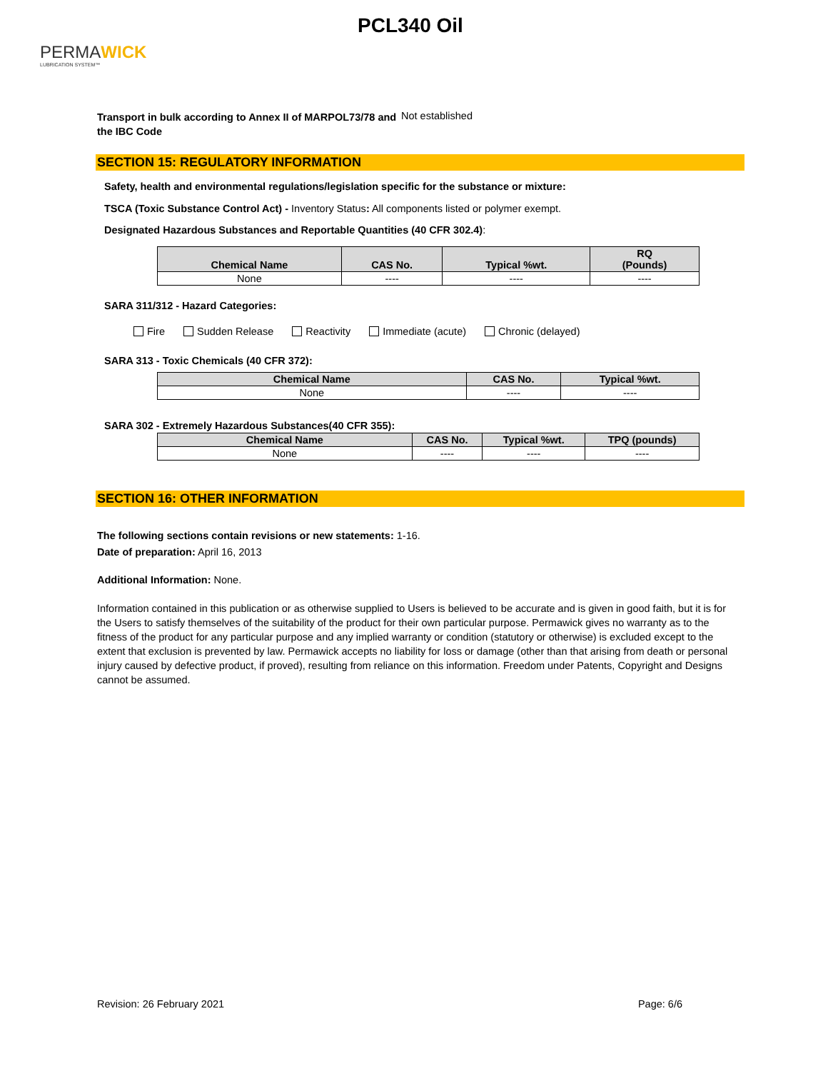PERMAWICK
LUBRICATION SYSTEM™
PCL340 Oil
Transport in bulk according to Annex II of MARPOL73/78 and the IBC Code
Not established
SECTION 15: REGULATORY INFORMATION
Safety, health and environmental regulations/legislation specific for the substance or mixture:
TSCA (Toxic Substance Control Act) - Inventory Status: All components listed or polymer exempt.
Designated Hazardous Substances and Reportable Quantities (40 CFR 302.4):
| Chemical Name | CAS No. | Typical %wt. | RQ (Pounds) |
| --- | --- | --- | --- |
| None | ---- | ---- | ---- |
SARA 311/312 - Hazard Categories:
Fire Sudden Release Reactivity Immediate (acute) Chronic (delayed)
SARA 313 - Toxic Chemicals (40 CFR 372):
| Chemical Name | CAS No. | Typical %wt. |
| --- | --- | --- |
| None | ---- | ---- |
SARA 302 - Extremely Hazardous Substances(40 CFR 355):
| Chemical Name | CAS No. | Typical %wt. | TPQ (pounds) |
| --- | --- | --- | --- |
| None | ---- | ---- | ---- |
SECTION 16: OTHER INFORMATION
The following sections contain revisions or new statements: 1-16.
Date of preparation: April 16, 2013
Additional Information: None.
Information contained in this publication or as otherwise supplied to Users is believed to be accurate and is given in good faith, but it is for the Users to satisfy themselves of the suitability of the product for their own particular purpose. Permawick gives no warranty as to the fitness of the product for any particular purpose and any implied warranty or condition (statutory or otherwise) is excluded except to the extent that exclusion is prevented by law. Permawick accepts no liability for loss or damage (other than that arising from death or personal injury caused by defective product, if proved), resulting from reliance on this information. Freedom under Patents, Copyright and Designs cannot be assumed.
Revision: 26 February 2021 Page: 6/6